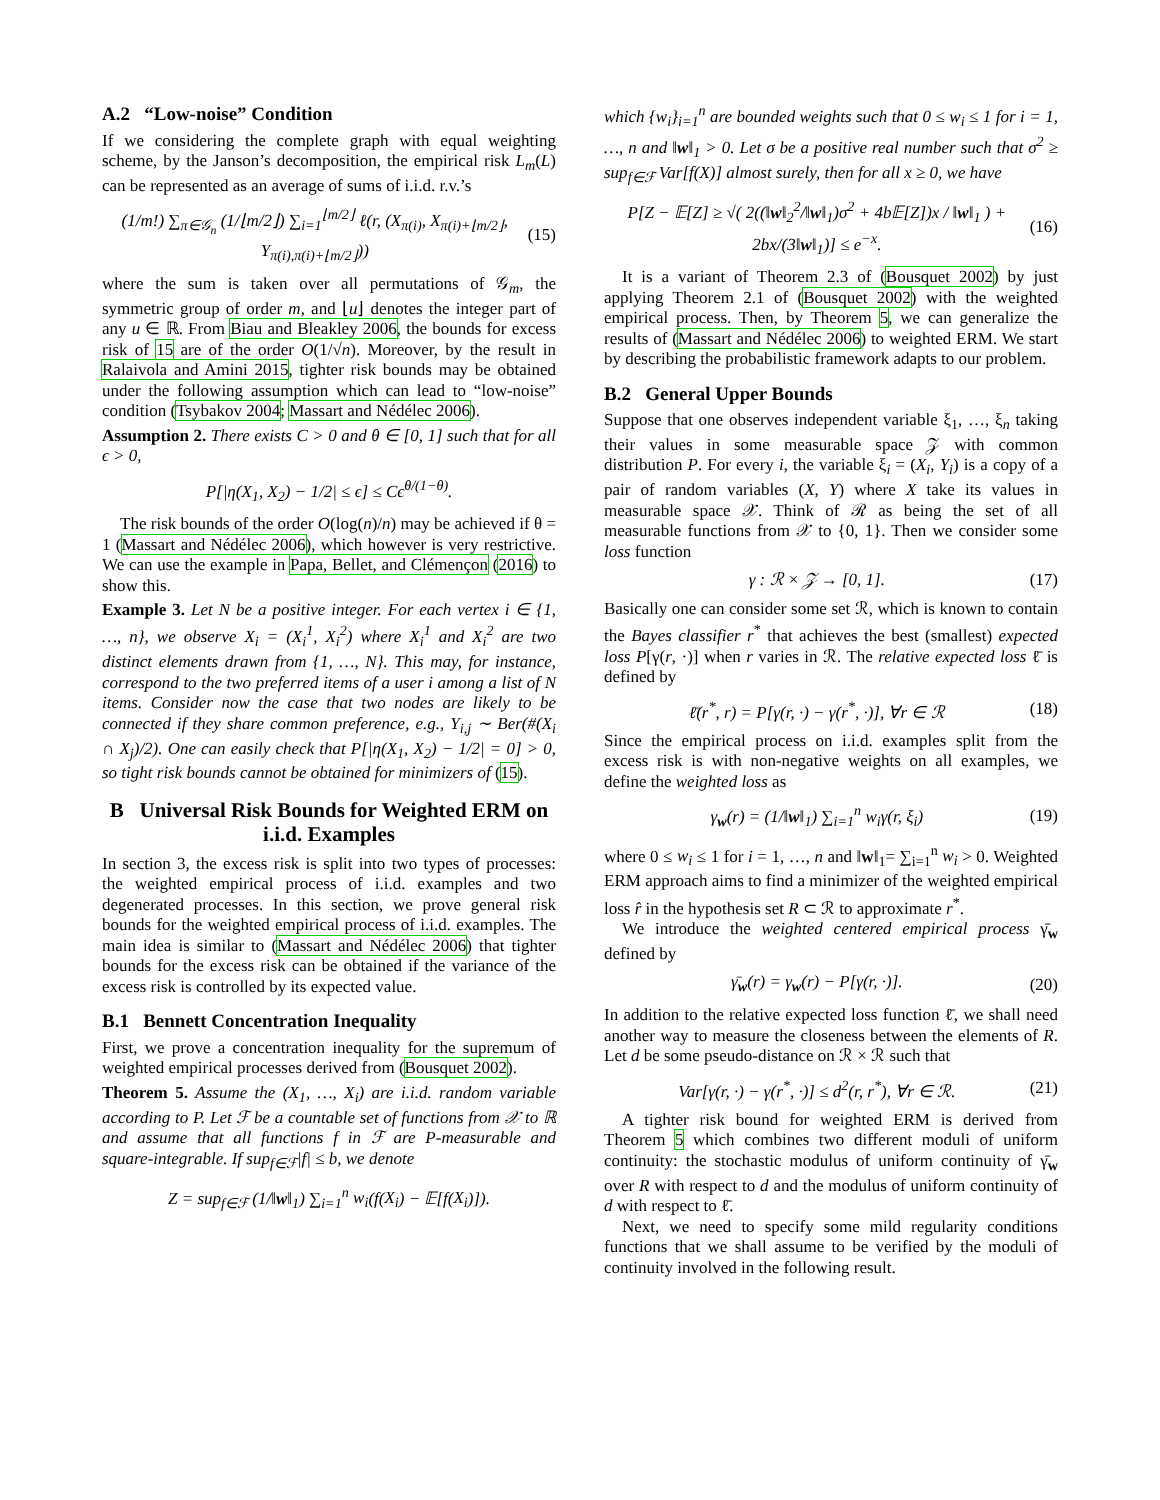A.2 “Low-noise” Condition
If we considering the complete graph with equal weighting scheme, by the Janson’s decomposition, the empirical risk L<sub>m</sub>(L) can be represented as an average of sums of i.i.d. r.v.’s
(1/m!) ∑<sub>π∈𝒢<sub>n</sub></sub> (1/⌊m/2⌋) ∑<sub>i=1</sub><sup>⌊m/2⌋</sup> ℓ(r, (X<sub>π(i)</sub>, X<sub>π(i)+⌊m/2⌋</sub>, Y<sub>π(i),π(i)+⌊m/2⌋</sub>)) (15)
where the sum is taken over all permutations of 𝒢<sub>m</sub>, the symmetric group of order m, and ⌊u⌋ denotes the integer part of any u ∈ ℝ. From Biau and Bleakley 2006, the bounds for excess risk of 15 are of the order O(1/√n). Moreover, by the result in Ralaivola and Amini 2015, tighter risk bounds may be obtained under the following assumption which can lead to “low-noise” condition (Tsybakov 2004; Massart and Nédélec 2006).
Assumption 2. There exists C > 0 and θ ∈ [0, 1] such that for all ϵ > 0,
P[|η(X<sub>1</sub>, X<sub>2</sub>) − 1/2| ≤ ϵ] ≤ Cϵ<sup>θ/(1−θ)</sup>.
The risk bounds of the order O(log(n)/n) may be achieved if θ = 1 (Massart and Nédélec 2006), which however is very restrictive. We can use the example in Papa, Bellet, and Clémençon (2016) to show this.
Example 3. Let N be a positive integer. For each vertex i ∈ {1, …, n}, we observe X<sub>i</sub> = (X<sub>i</sub><sup>1</sup>, X<sub>i</sub><sup>2</sup>) where X<sub>i</sub><sup>1</sup> and X<sub>i</sub><sup>2</sup> are two distinct elements drawn from {1, …, N}. This may, for instance, correspond to the two preferred items of a user i among a list of N items. Consider now the case that two nodes are likely to be connected if they share common preference, e.g., Y<sub>i,j</sub> ∼ Ber(#(X<sub>i</sub> ∩ X<sub>j</sub>)/2). One can easily check that P[|η(X<sub>1</sub>, X<sub>2</sub>) − 1/2| = 0] > 0, so tight risk bounds cannot be obtained for minimizers of (15).
B Universal Risk Bounds for Weighted ERM on i.i.d. Examples
In section 3, the excess risk is split into two types of processes: the weighted empirical process of i.i.d. examples and two degenerated processes. In this section, we prove general risk bounds for the weighted empirical process of i.i.d. examples. The main idea is similar to (Massart and Nédélec 2006) that tighter bounds for the excess risk can be obtained if the variance of the excess risk is controlled by its expected value.
B.1 Bennett Concentration Inequality
First, we prove a concentration inequality for the supremum of weighted empirical processes derived from (Bousquet 2002).
Theorem 5. Assume the (X<sub>1</sub>, …, X<sub>i</sub>) are i.i.d. random variable according to P. Let ℱ be a countable set of functions from 𝒳 to ℝ and assume that all functions f in ℱ are P-measurable and square-integrable. If sup<sub>f∈ℱ</sub>|f| ≤ b, we denote
Z = sup<sub>f∈ℱ</sub> (1/‖w‖<sub>1</sub>) ∑<sub>i=1</sub><sup>n</sup> w<sub>i</sub>(f(X<sub>i</sub>) − 𝔼[f(X<sub>i</sub>)]).
which {w<sub>i</sub>}<sub>i=1</sub><sup>n</sup> are bounded weights such that 0 ≤ w<sub>i</sub> ≤ 1 for i = 1, …, n and ‖w‖<sub>1</sub> > 0. Let σ be a positive real number such that σ<sup>2</sup> ≥ sup<sub>f∈ℱ</sub> Var[f(X)] almost surely, then for all x ≥ 0, we have
P[Z − 𝔼[Z] ≥ √( 2((‖w‖<sub>2</sub><sup>2</sup>/‖w‖<sub>1</sub>)σ<sup>2</sup> + 4b 𝔼[Z])x / ‖w‖<sub>1</sub> ) + 2bx/(3‖w‖<sub>1</sub>)] ≤ e<sup>−x</sup>. (16)
It is a variant of Theorem 2.3 of (Bousquet 2002) by just applying Theorem 2.1 of (Bousquet 2002) with the weighted empirical process. Then, by Theorem 5, we can generalize the results of (Massart and Nédélec 2006) to weighted ERM. We start by describing the probabilistic framework adapts to our problem.
B.2 General Upper Bounds
Suppose that one observes independent variable ξ<sub>1</sub>, …, ξ<sub>n</sub> taking their values in some measurable space 𝒵 with common distribution P. For every i, the variable ξ<sub>i</sub> = (X<sub>i</sub>, Y<sub>i</sub>) is a copy of a pair of random variables (X, Y) where X take its values in measurable space 𝒳. Think of ℛ as being the set of all measurable functions from 𝒳 to {0, 1}. Then we consider some loss function
γ : ℛ × 𝒵 → [0, 1]. (17)
Basically one can consider some set ℛ, which is known to contain the Bayes classifier r<sup>*</sup> that achieves the best (smallest) expected loss P[γ(r, ·)] when r varies in ℛ. The relative expected loss ℓ̄ is defined by
ℓ̄(r<sup>*</sup>, r) = P[γ(r, ·) − γ(r<sup>*</sup>, ·)], ∀r ∈ ℛ (18)
Since the empirical process on i.i.d. examples split from the excess risk is with non-negative weights on all examples, we define the weighted loss as
γ<sub>w</sub>(r) = (1/‖w‖<sub>1</sub>) ∑<sub>i=1</sub><sup>n</sup> w<sub>i</sub>γ(r, ξ<sub>i</sub>) (19)
where 0 ≤ w<sub>i</sub> ≤ 1 for i = 1, …, n and ‖w‖<sub>1</sub>= ∑<sub>i=1</sub><sup>n</sup> w<sub>i</sub> > 0. Weighted ERM approach aims to find a minimizer of the weighted empirical loss r̂ in the hypothesis set R ⊂ ℛ to approximate r<sup>*</sup>.
We introduce the weighted centered empirical process γ̄<sub>w</sub> defined by
γ̄<sub>w</sub>(r) = γ<sub>w</sub>(r) − P[γ(r, ·)]. (20)
In addition to the relative expected loss function ℓ̄, we shall need another way to measure the closeness between the elements of R. Let d be some pseudo-distance on ℛ × ℛ such that
Var[γ(r, ·) − γ(r<sup>*</sup>, ·)] ≤ d<sup>2</sup>(r, r<sup>*</sup>), ∀r ∈ ℛ. (21)
A tighter risk bound for weighted ERM is derived from Theorem 5 which combines two different moduli of uniform continuity: the stochastic modulus of uniform continuity of γ̄<sub>w</sub> over R with respect to d and the modulus of uniform continuity of d with respect to ℓ̄.
Next, we need to specify some mild regularity conditions functions that we shall assume to be verified by the moduli of continuity involved in the following result.